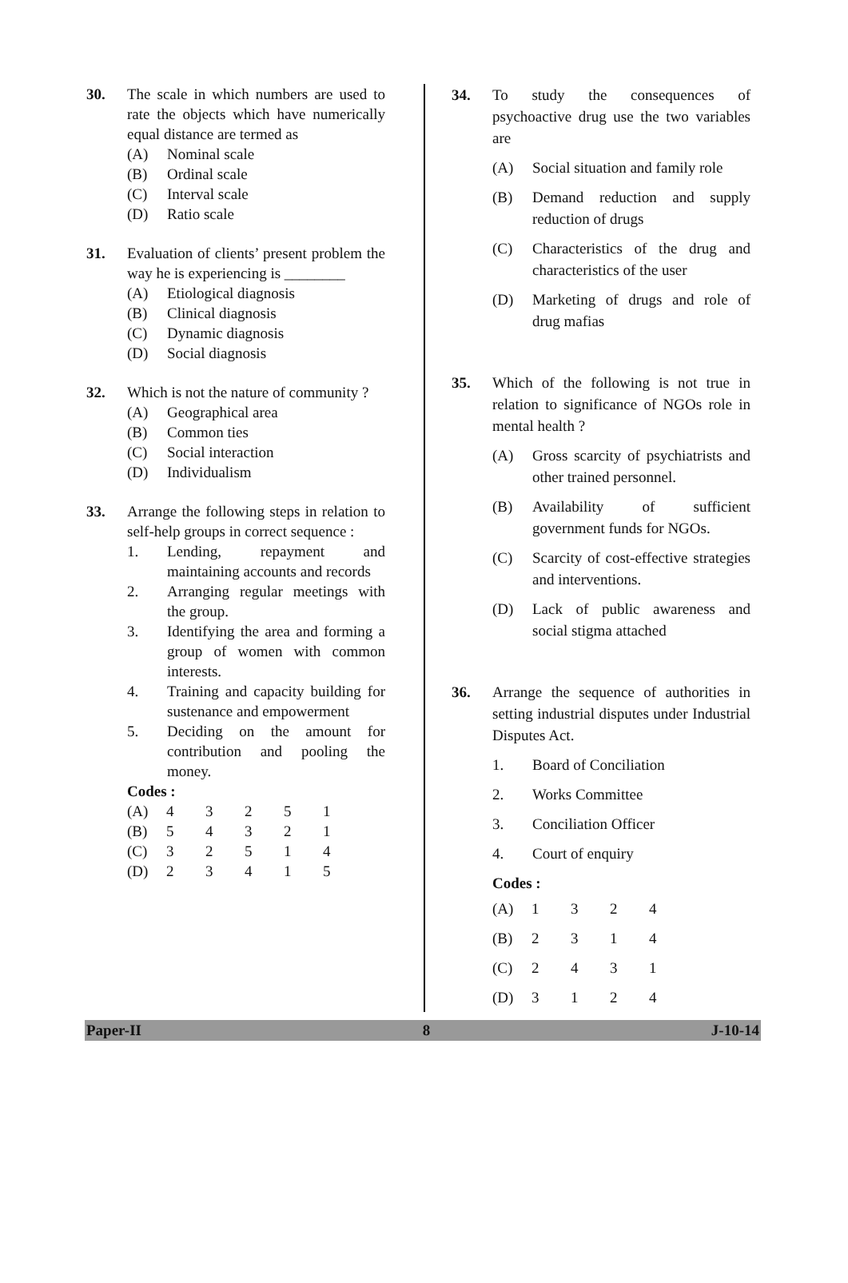30. The scale in which numbers are used to rate the objects which have numerically equal distance are termed as
(A) Nominal scale
(B) Ordinal scale
(C) Interval scale
(D) Ratio scale
31. Evaluation of clients’ present problem the way he is experiencing is ________
(A) Etiological diagnosis
(B) Clinical diagnosis
(C) Dynamic diagnosis
(D) Social diagnosis
32. Which is not the nature of community ?
(A) Geographical area
(B) Common ties
(C) Social interaction
(D) Individualism
33. Arrange the following steps in relation to self-help groups in correct sequence :
1. Lending, repayment and maintaining accounts and records
2. Arranging regular meetings with the group.
3. Identifying the area and forming a group of women with common interests.
4. Training and capacity building for sustenance and empowerment
5. Deciding on the amount for contribution and pooling the money.
Codes :
| (A) | 4 | 3 | 2 | 5 | 1 |
| (B) | 5 | 4 | 3 | 2 | 1 |
| (C) | 3 | 2 | 5 | 1 | 4 |
| (D) | 2 | 3 | 4 | 1 | 5 |
34. To study the consequences of psychoactive drug use the two variables are
(A) Social situation and family role
(B) Demand reduction and supply reduction of drugs
(C) Characteristics of the drug and characteristics of the user
(D) Marketing of drugs and role of drug mafias
35. Which of the following is not true in relation to significance of NGOs role in mental health ?
(A) Gross scarcity of psychiatrists and other trained personnel.
(B) Availability of sufficient government funds for NGOs.
(C) Scarcity of cost-effective strategies and interventions.
(D) Lack of public awareness and social stigma attached
36. Arrange the sequence of authorities in setting industrial disputes under Industrial Disputes Act.
1. Board of Conciliation
2. Works Committee
3. Conciliation Officer
4. Court of enquiry
Codes :
| (A) | 1 | 3 | 2 | 4 |
| (B) | 2 | 3 | 1 | 4 |
| (C) | 2 | 4 | 3 | 1 |
| (D) | 3 | 1 | 2 | 4 |
Paper-II 8 J-10-14